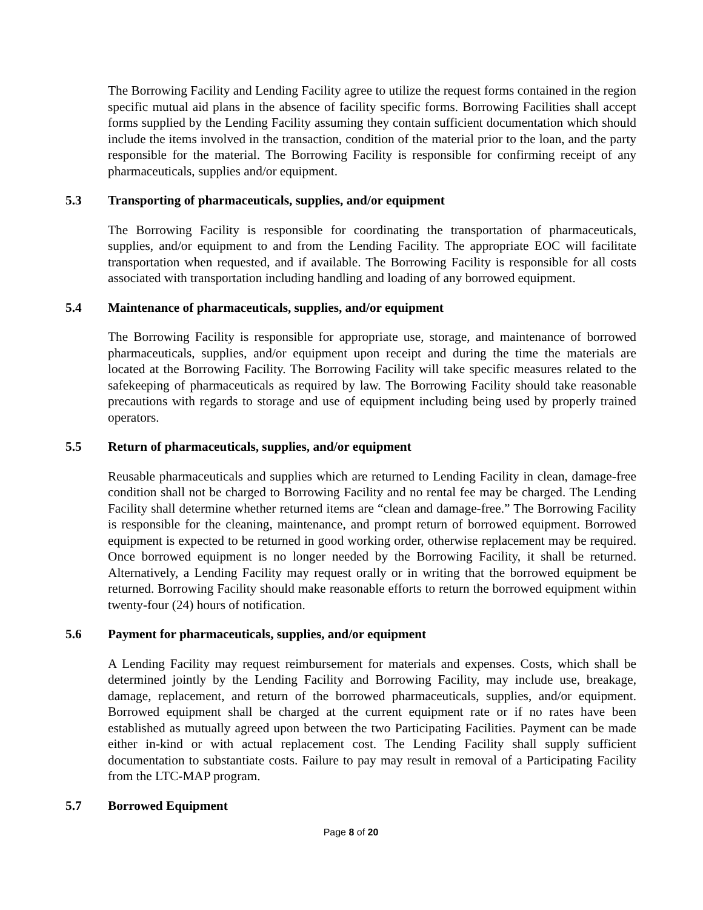The Borrowing Facility and Lending Facility agree to utilize the request forms contained in the region specific mutual aid plans in the absence of facility specific forms. Borrowing Facilities shall accept forms supplied by the Lending Facility assuming they contain sufficient documentation which should include the items involved in the transaction, condition of the material prior to the loan, and the party responsible for the material. The Borrowing Facility is responsible for confirming receipt of any pharmaceuticals, supplies and/or equipment.
5.3 Transporting of pharmaceuticals, supplies, and/or equipment
The Borrowing Facility is responsible for coordinating the transportation of pharmaceuticals, supplies, and/or equipment to and from the Lending Facility. The appropriate EOC will facilitate transportation when requested, and if available. The Borrowing Facility is responsible for all costs associated with transportation including handling and loading of any borrowed equipment.
5.4 Maintenance of pharmaceuticals, supplies, and/or equipment
The Borrowing Facility is responsible for appropriate use, storage, and maintenance of borrowed pharmaceuticals, supplies, and/or equipment upon receipt and during the time the materials are located at the Borrowing Facility. The Borrowing Facility will take specific measures related to the safekeeping of pharmaceuticals as required by law. The Borrowing Facility should take reasonable precautions with regards to storage and use of equipment including being used by properly trained operators.
5.5 Return of pharmaceuticals, supplies, and/or equipment
Reusable pharmaceuticals and supplies which are returned to Lending Facility in clean, damage-free condition shall not be charged to Borrowing Facility and no rental fee may be charged. The Lending Facility shall determine whether returned items are “clean and damage-free.” The Borrowing Facility is responsible for the cleaning, maintenance, and prompt return of borrowed equipment. Borrowed equipment is expected to be returned in good working order, otherwise replacement may be required. Once borrowed equipment is no longer needed by the Borrowing Facility, it shall be returned. Alternatively, a Lending Facility may request orally or in writing that the borrowed equipment be returned. Borrowing Facility should make reasonable efforts to return the borrowed equipment within twenty-four (24) hours of notification.
5.6 Payment for pharmaceuticals, supplies, and/or equipment
A Lending Facility may request reimbursement for materials and expenses. Costs, which shall be determined jointly by the Lending Facility and Borrowing Facility, may include use, breakage, damage, replacement, and return of the borrowed pharmaceuticals, supplies, and/or equipment. Borrowed equipment shall be charged at the current equipment rate or if no rates have been established as mutually agreed upon between the two Participating Facilities. Payment can be made either in-kind or with actual replacement cost. The Lending Facility shall supply sufficient documentation to substantiate costs. Failure to pay may result in removal of a Participating Facility from the LTC-MAP program.
5.7 Borrowed Equipment
Page 8 of 20